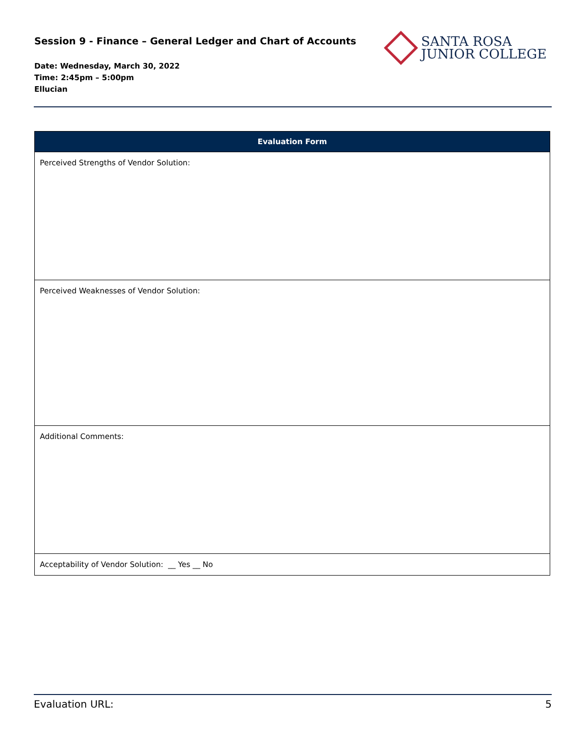Session 9 - Finance – General Ledger and Chart of Accounts
Date: Wednesday, March 30, 2022
Time: 2:45pm – 5:00pm
Ellucian
SANTA ROSA
JUNIOR COLLEGE
| Evaluation Form |
| --- |
| Perceived Strengths of Vendor Solution: |
| Perceived Weaknesses of Vendor Solution: |
| Additional Comments: |
| Acceptability of Vendor Solution: __ Yes __ No |
Evaluation URL: 5